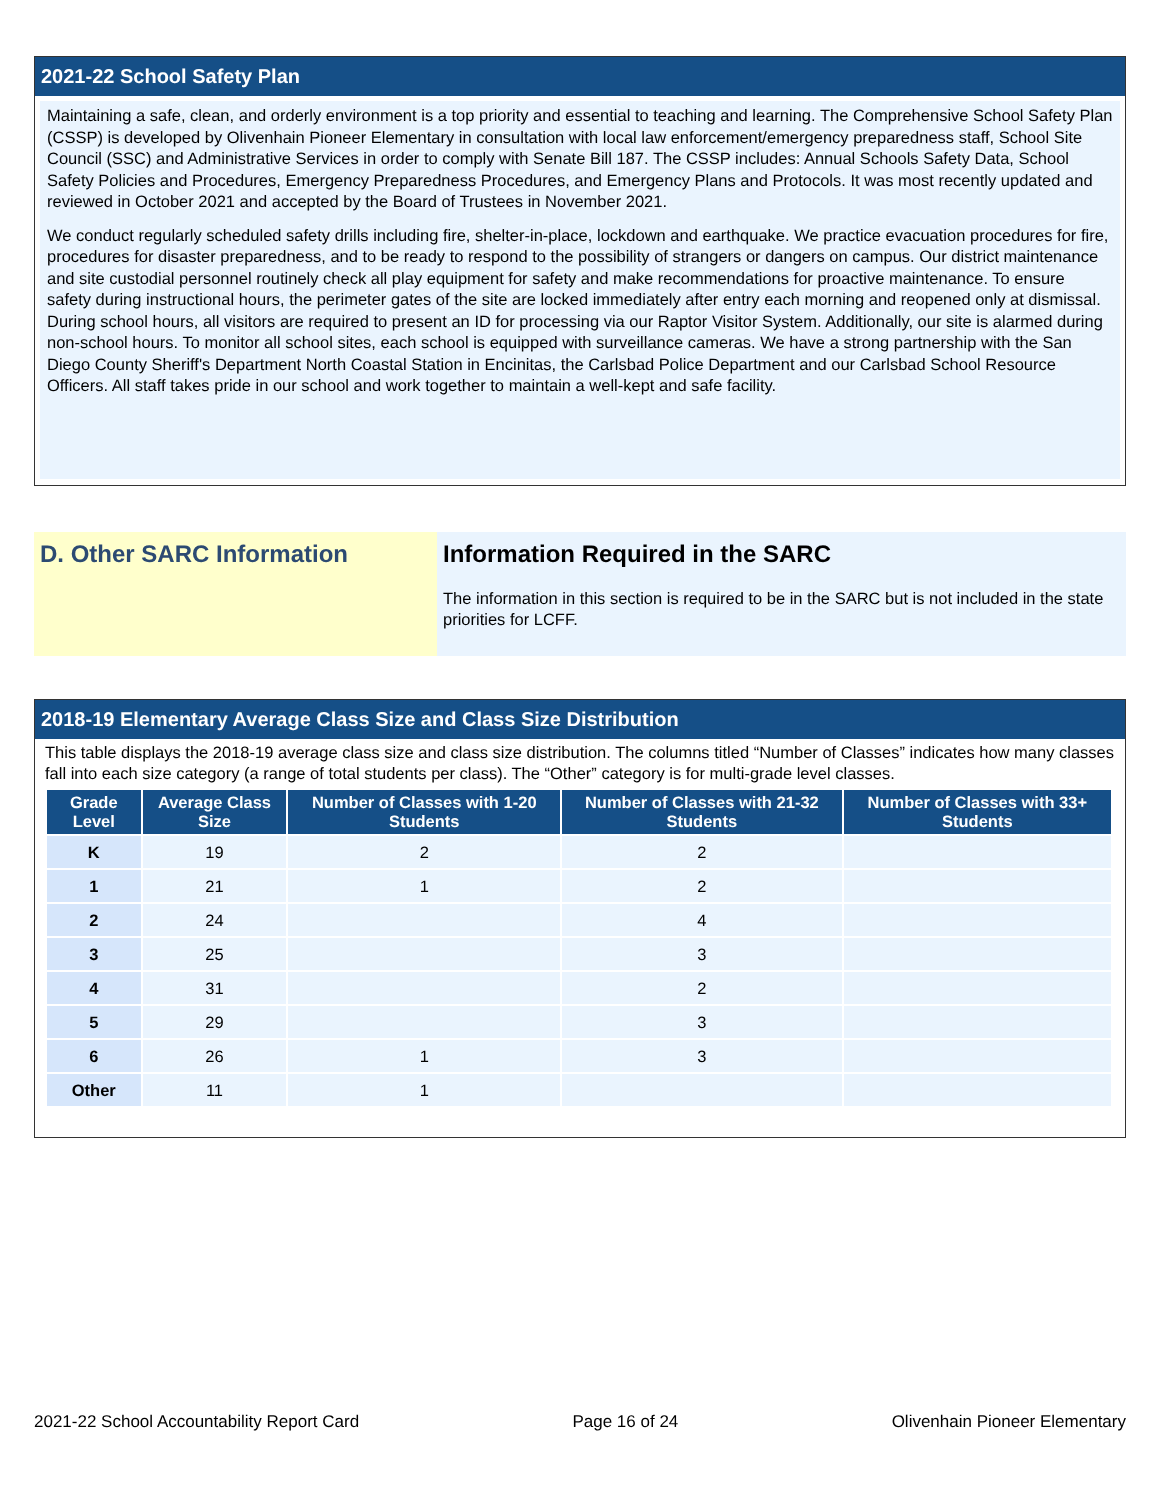2021-22 School Safety Plan
Maintaining a safe, clean, and orderly environment is a top priority and essential to teaching and learning. The Comprehensive School Safety Plan (CSSP) is developed by Olivenhain Pioneer Elementary in consultation with local law enforcement/emergency preparedness staff, School Site Council (SSC) and Administrative Services in order to comply with Senate Bill 187. The CSSP includes: Annual Schools Safety Data, School Safety Policies and Procedures, Emergency Preparedness Procedures, and Emergency Plans and Protocols. It was most recently updated and reviewed in October 2021 and accepted by the Board of Trustees in November 2021.
We conduct regularly scheduled safety drills including fire, shelter-in-place, lockdown and earthquake. We practice evacuation procedures for fire, procedures for disaster preparedness, and to be ready to respond to the possibility of strangers or dangers on campus. Our district maintenance and site custodial personnel routinely check all play equipment for safety and make recommendations for proactive maintenance. To ensure safety during instructional hours, the perimeter gates of the site are locked immediately after entry each morning and reopened only at dismissal. During school hours, all visitors are required to present an ID for processing via our Raptor Visitor System. Additionally, our site is alarmed during non-school hours. To monitor all school sites, each school is equipped with surveillance cameras. We have a strong partnership with the San Diego County Sheriff's Department North Coastal Station in Encinitas, the Carlsbad Police Department and our Carlsbad School Resource Officers. All staff takes pride in our school and work together to maintain a well-kept and safe facility.
D. Other SARC Information Information Required in the SARC
The information in this section is required to be in the SARC but is not included in the state priorities for LCFF.
2018-19 Elementary Average Class Size and Class Size Distribution
This table displays the 2018-19 average class size and class size distribution. The columns titled “Number of Classes” indicates how many classes fall into each size category (a range of total students per class). The “Other” category is for multi-grade level classes.
| Grade Level | Average Class Size | Number of Classes with 1-20 Students | Number of Classes with 21-32 Students | Number of Classes with 33+ Students |
| --- | --- | --- | --- | --- |
| K | 19 | 2 | 2 | |
| 1 | 21 | 1 | 2 | |
| 2 | 24 | | 4 | |
| 3 | 25 | | 3 | |
| 4 | 31 | | 2 | |
| 5 | 29 | | 3 | |
| 6 | 26 | 1 | 3 | |
| Other | 11 | 1 | | |
2021-22 School Accountability Report Card Page 16 of 24 Olivenhain Pioneer Elementary